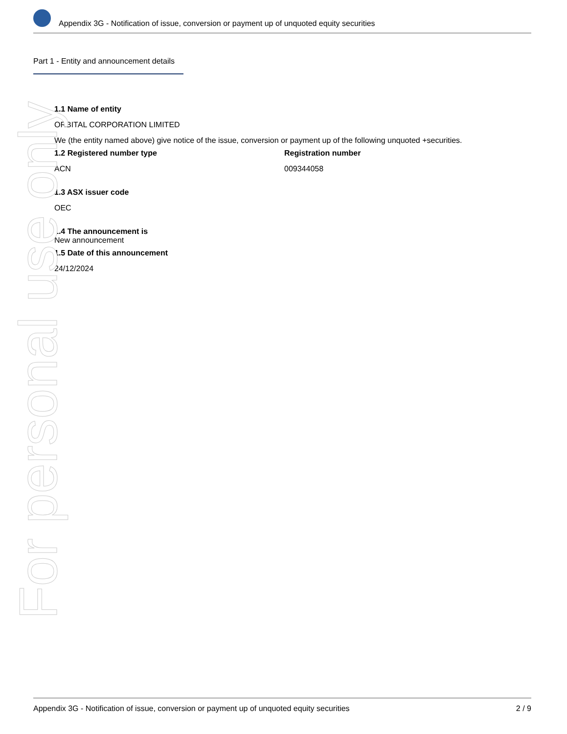Appendix 3G - Notification of issue, conversion or payment up of unquoted equity securities
Part 1 - Entity and announcement details
1.1 Name of entity
ORBITAL CORPORATION LIMITED
We (the entity named above) give notice of the issue, conversion or payment up of the following unquoted +securities.
1.2 Registered number type
ACN
Registration number
009344058
1.3 ASX issuer code
OEC
1.4 The announcement is
New announcement
1.5 Date of this announcement
24/12/2024
For personal use only
Appendix 3G - Notification of issue, conversion or payment up of unquoted equity securities 2 / 9